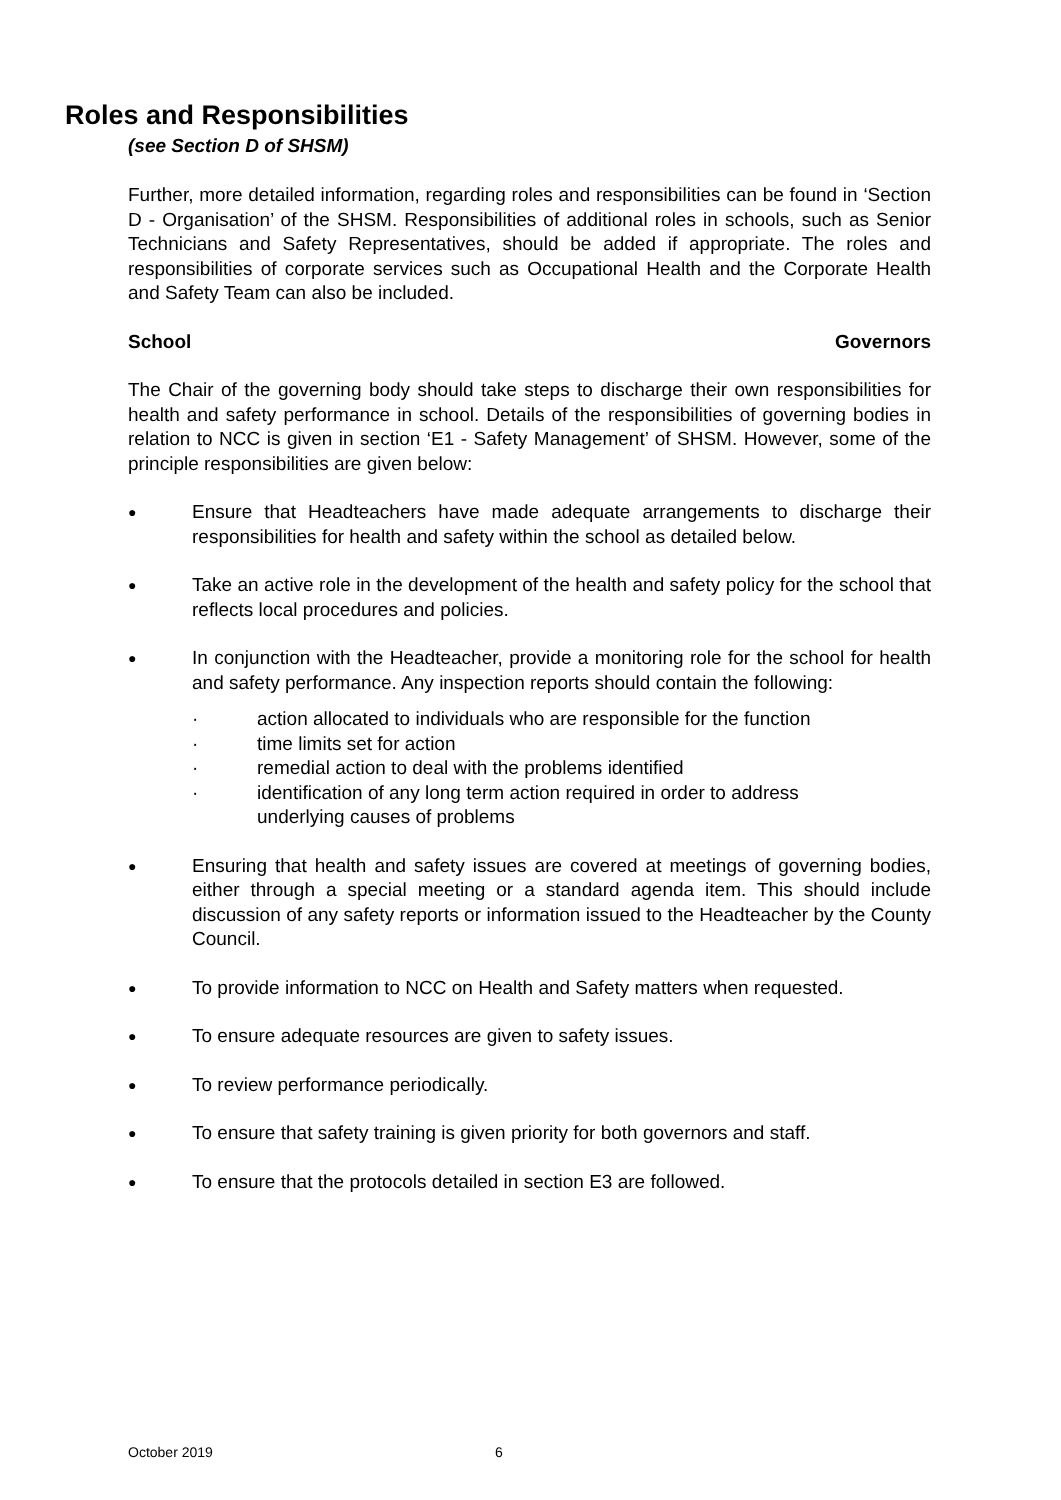Roles and Responsibilities
(see Section D of SHSM)
Further, more detailed information, regarding roles and responsibilities can be found in ‘Section D - Organisation’ of the SHSM. Responsibilities of additional roles in schools, such as Senior Technicians and Safety Representatives, should be added if appropriate. The roles and responsibilities of corporate services such as Occupational Health and the Corporate Health and Safety Team can also be included.
School Governors
The Chair of the governing body should take steps to discharge their own responsibilities for health and safety performance in school. Details of the responsibilities of governing bodies in relation to NCC is given in section ‘E1 - Safety Management’ of SHSM. However, some of the principle responsibilities are given below:
● Ensure that Headteachers have made adequate arrangements to discharge their responsibilities for health and safety within the school as detailed below.
● Take an active role in the development of the health and safety policy for the school that reflects local procedures and policies.
● In conjunction with the Headteacher, provide a monitoring role for the school for health and safety performance. Any inspection reports should contain the following:
· action allocated to individuals who are responsible for the function
· time limits set for action
· remedial action to deal with the problems identified
· identification of any long term action required in order to address
underlying causes of problems
● Ensuring that health and safety issues are covered at meetings of governing bodies, either through a special meeting or a standard agenda item. This should include discussion of any safety reports or information issued to the Headteacher by the County Council.
● To provide information to NCC on Health and Safety matters when requested.
● To ensure adequate resources are given to safety issues.
● To review performance periodically.
● To ensure that safety training is given priority for both governors and staff.
● To ensure that the protocols detailed in section E3 are followed.
October 2019 6